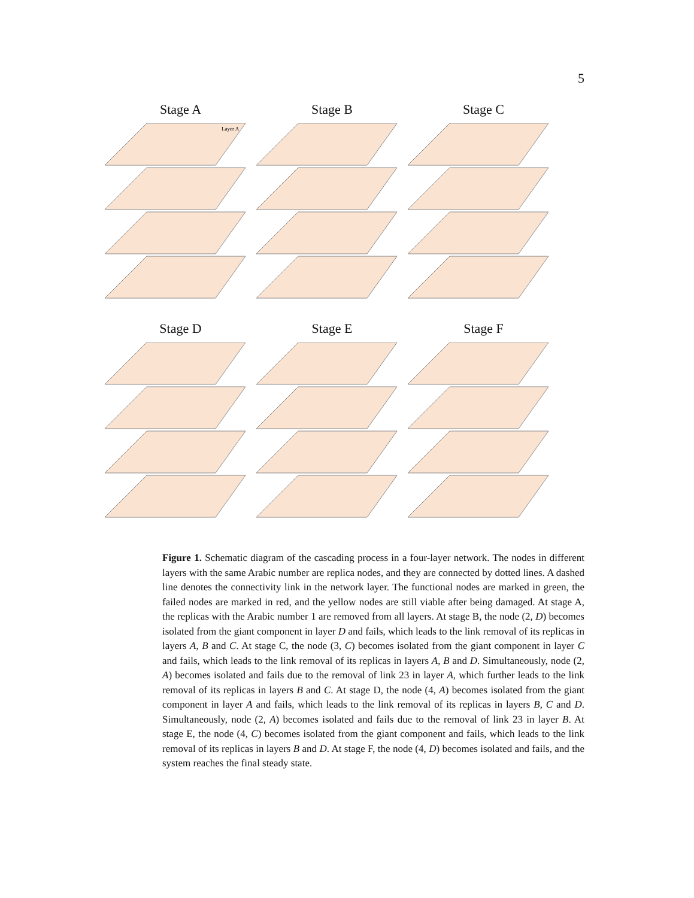5
Stage A
Stage B
Stage C
Layer A
Stage D
Stage E
Stage F
Figure 1. Schematic diagram of the cascading process in a four-layer network. The nodes in different layers with the same Arabic number are replica nodes, and they are connected by dotted lines. A dashed line denotes the connectivity link in the network layer. The functional nodes are marked in green, the failed nodes are marked in red, and the yellow nodes are still viable after being damaged. At stage A, the replicas with the Arabic number 1 are removed from all layers. At stage B, the node (2, D) becomes isolated from the giant component in layer D and fails, which leads to the link removal of its replicas in layers A, B and C. At stage C, the node (3, C) becomes isolated from the giant component in layer C and fails, which leads to the link removal of its replicas in layers A, B and D. Simultaneously, node (2, A) becomes isolated and fails due to the removal of link 23 in layer A, which further leads to the link removal of its replicas in layers B and C. At stage D, the node (4, A) becomes isolated from the giant component in layer A and fails, which leads to the link removal of its replicas in layers B, C and D. Simultaneously, node (2, A) becomes isolated and fails due to the removal of link 23 in layer B. At stage E, the node (4, C) becomes isolated from the giant component and fails, which leads to the link removal of its replicas in layers B and D. At stage F, the node (4, D) becomes isolated and fails, and the system reaches the final steady state.